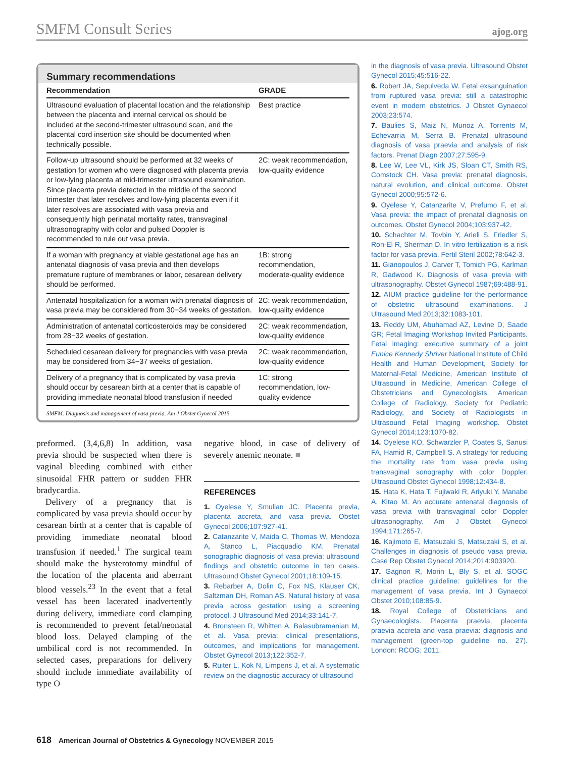SMFM Consult Series ajog.org
Summary recommendations
| Recommendation | GRADE |
| --- | --- |
| Ultrasound evaluation of placental location and the relationship between the placenta and internal cervical os should be included at the second-trimester ultrasound scan, and the placental cord insertion site should be documented when technically possible. | Best practice |
| Follow-up ultrasound should be performed at 32 weeks of gestation for women who were diagnosed with placenta previa or low-lying placenta at mid-trimester ultrasound examination. Since placenta previa detected in the middle of the second trimester that later resolves and low-lying placenta even if it later resolves are associated with vasa previa and consequently high perinatal mortality rates, transvaginal ultrasonography with color and pulsed Doppler is recommended to rule out vasa previa. | 2C: weak recommendation, low-quality evidence |
| If a woman with pregnancy at viable gestational age has an antenatal diagnosis of vasa previa and then develops premature rupture of membranes or labor, cesarean delivery should be performed. | 1B: strong recommendation, moderate-quality evidence |
| Antenatal hospitalization for a woman with prenatal diagnosis of vasa previa may be considered from 30−34 weeks of gestation. | 2C: weak recommendation, low-quality evidence |
| Administration of antenatal corticosteroids may be considered from 28−32 weeks of gestation. | 2C: weak recommendation, low-quality evidence |
| Scheduled cesarean delivery for pregnancies with vasa previa may be considered from 34−37 weeks of gestation. | 2C: weak recommendation, low-quality evidence |
| Delivery of a pregnancy that is complicated by vasa previa should occur by cesarean birth at a center that is capable of providing immediate neonatal blood transfusion if needed | 1C: strong recommendation, low-quality evidence |
SMFM. Diagnosis and management of vasa previa. Am J Obstet Gynecol 2015.
preformed. (3,4,6,8) In addition, vasa previa should be suspected when there is vaginal bleeding combined with either sinusoidal FHR pattern or sudden FHR bradycardia.
Delivery of a pregnancy that is complicated by vasa previa should occur by cesarean birth at a center that is capable of providing immediate neonatal blood transfusion if needed.<sup>1</sup> The surgical team should make the hysterotomy mindful of the location of the placenta and aberrant blood vessels.<sup>23</sup> In the event that a fetal vessel has been lacerated inadvertently during delivery, immediate cord clamping is recommended to prevent fetal/neonatal blood loss. Delayed clamping of the umbilical cord is not recommended. In selected cases, preparations for delivery should include immediate availability of type O
negative blood, in case of delivery of severely anemic neonate. ■
REFERENCES
1. Oyelese Y, Smulian JC. Placenta previa, placenta accreta, and vasa previa. Obstet Gynecol 2006;107:927-41.
2. Catanzarite V, Maida C, Thomas W, Mendoza A, Stanco L, Piacquadio KM. Prenatal sonographic diagnosis of vasa previa: ultrasound findings and obstetric outcome in ten cases. Ultrasound Obstet Gynecol 2001;18:109-15.
3. Rebarber A, Dolin C, Fox NS, Klauser CK, Saltzman DH, Roman AS. Natural history of vasa previa across gestation using a screening protocol. J Ultrasound Med 2014;33:141-7.
4. Bronsteen R, Whitten A, Balasubramanian M, et al. Vasa previa: clinical presentations, outcomes, and implications for management. Obstet Gynecol 2013;122:352-7.
5. Ruiter L, Kok N, Limpens J, et al. A systematic review on the diagnostic accuracy of ultrasound
in the diagnosis of vasa previa. Ultrasound Obstet Gynecol 2015;45:516-22.
6. Robert JA, Sepulveda W. Fetal exsanguination from ruptured vasa previa: still a catastrophic event in modern obstetrics. J Obstet Gynaecol 2003;23:574.
7. Baulies S, Maiz N, Munoz A, Torrents M, Echevarria M, Serra B. Prenatal ultrasound diagnosis of vasa praevia and analysis of risk factors. Prenat Diagn 2007;27:595-9.
8. Lee W, Lee VL, Kirk JS, Sloan CT, Smith RS, Comstock CH. Vasa previa: prenatal diagnosis, natural evolution, and clinical outcome. Obstet Gynecol 2000;95:572-6.
9. Oyelese Y, Catanzarite V, Prefumo F, et al. Vasa previa: the impact of prenatal diagnosis on outcomes. Obstet Gynecol 2004;103:937-42.
10. Schachter M, Tovbin Y, Arieli S, Friedler S, Ron-El R, Sherman D. In vitro fertilization is a risk factor for vasa previa. Fertil Steril 2002;78:642-3.
11. Gianopoulos J, Carver T, Tomich PG, Karlman R, Gadwood K. Diagnosis of vasa previa with ultrasonography. Obstet Gynecol 1987;69:488-91.
12. AIUM practice guideline for the performance of obstetric ultrasound examinations. J Ultrasound Med 2013;32:1083-101.
13. Reddy UM, Abuhamad AZ, Levine D, Saade GR; Fetal Imaging Workshop Invited Participants. Fetal imaging: executive summary of a joint Eunice Kennedy Shriver National Institute of Child Health and Human Development, Society for Maternal-Fetal Medicine, American Institute of Ultrasound in Medicine, American College of Obstetricians and Gynecologists, American College of Radiology, Society for Pediatric Radiology, and Society of Radiologists in Ultrasound Fetal Imaging workshop. Obstet Gynecol 2014;123:1070-82.
14. Oyelese KO, Schwarzler P, Coates S, Sanusi FA, Hamid R, Campbell S. A strategy for reducing the mortality rate from vasa previa using transvaginal sonography with color Doppler. Ultrasound Obstet Gynecol 1998;12:434-8.
15. Hata K, Hata T, Fujiwaki R, Ariyuki Y, Manabe A, Kitao M. An accurate antenatal diagnosis of vasa previa with transvaginal color Doppler ultrasonography. Am J Obstet Gynecol 1994;171:265-7.
16. Kajimoto E, Matsuzaki S, Matsuzaki S, et al. Challenges in diagnosis of pseudo vasa previa. Case Rep Obstet Gynecol 2014;2014:903920.
17. Gagnon R, Morin L, Bly S, et al. SOGC clinical practice guideline: guidelines for the management of vasa previa. Int J Gynaecol Obstet 2010;108:85-9.
18. Royal College of Obstetricians and Gynaecologists. Placenta praevia, placenta praevia accreta and vasa praevia: diagnosis and management (green-top guideline no. 27). London: RCOG; 2011.
618 American Journal of Obstetrics & Gynecology NOVEMBER 2015